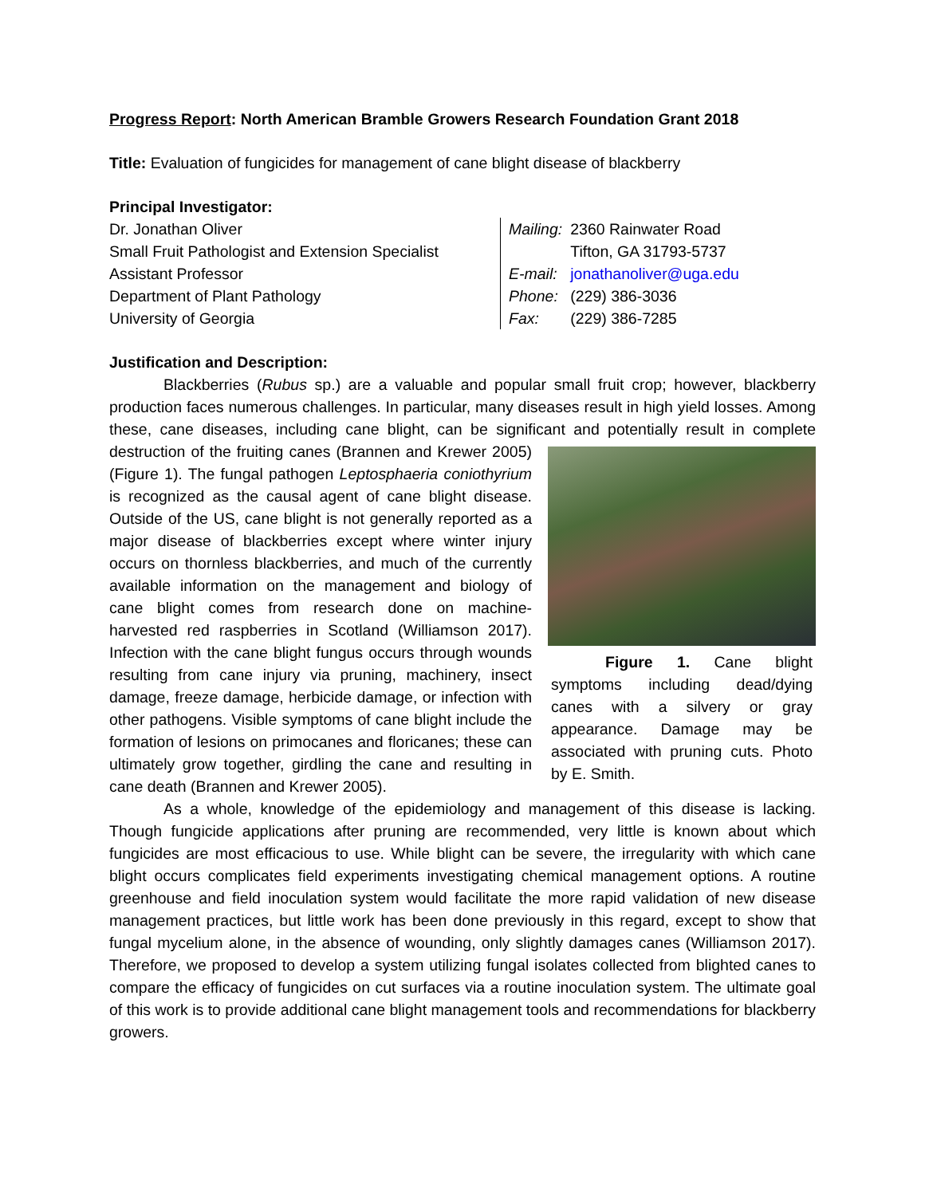Progress Report: North American Bramble Growers Research Foundation Grant 2018
Title: Evaluation of fungicides for management of cane blight disease of blackberry
Principal Investigator:
Dr. Jonathan Oliver
Small Fruit Pathologist and Extension Specialist
Assistant Professor
Department of Plant Pathology
University of Georgia
| Mailing: | 2360 Rainwater Road |
| | Tifton, GA 31793-5737 |
| E-mail: | jonathanoliver@uga.edu |
| Phone: | (229) 386-3036 |
| Fax: | (229) 386-7285 |
Justification and Description:
Blackberries (Rubus sp.) are a valuable and popular small fruit crop; however, blackberry production faces numerous challenges. In particular, many diseases result in high yield losses. Among these, cane diseases, including cane blight, can be significant and potentially result in
Figure 1. Cane blight symptoms including dead/dying canes with a silvery or gray appearance. Damage may be associated with pruning cuts. Photo by E. Smith.
complete destruction of the fruiting canes (Brannen and Krewer 2005) (Figure 1). The fungal pathogen Leptosphaeria coniothyrium is recognized as the causal agent of cane blight disease. Outside of the US, cane blight is not generally reported as a major disease of blackberries except where winter injury occurs on thornless blackberries, and much of the currently available information on the management and biology of cane blight comes from research done on machine-harvested red raspberries in Scotland (Williamson 2017). Infection with the cane blight fungus occurs through wounds resulting from cane injury via pruning, machinery, insect damage, freeze damage, herbicide damage, or infection with other pathogens. Visible symptoms of cane blight include the formation of lesions on primocanes and floricanes; these can ultimately grow together, girdling the cane and resulting in cane death (Brannen and Krewer 2005).
As a whole, knowledge of the epidemiology and management of this disease is lacking. Though fungicide applications after pruning are recommended, very little is known about which fungicides are most efficacious to use. While blight can be severe, the irregularity with which cane blight occurs complicates field experiments investigating chemical management options. A routine greenhouse and field inoculation system would facilitate the more rapid validation of new disease management practices, but little work has been done previously in this regard, except to show that fungal mycelium alone, in the absence of wounding, only slightly damages canes (Williamson 2017). Therefore, we proposed to develop a system utilizing fungal isolates collected from blighted canes to compare the efficacy of fungicides on cut surfaces via a routine inoculation system. The ultimate goal of this work is to provide additional cane blight management tools and recommendations for blackberry growers.